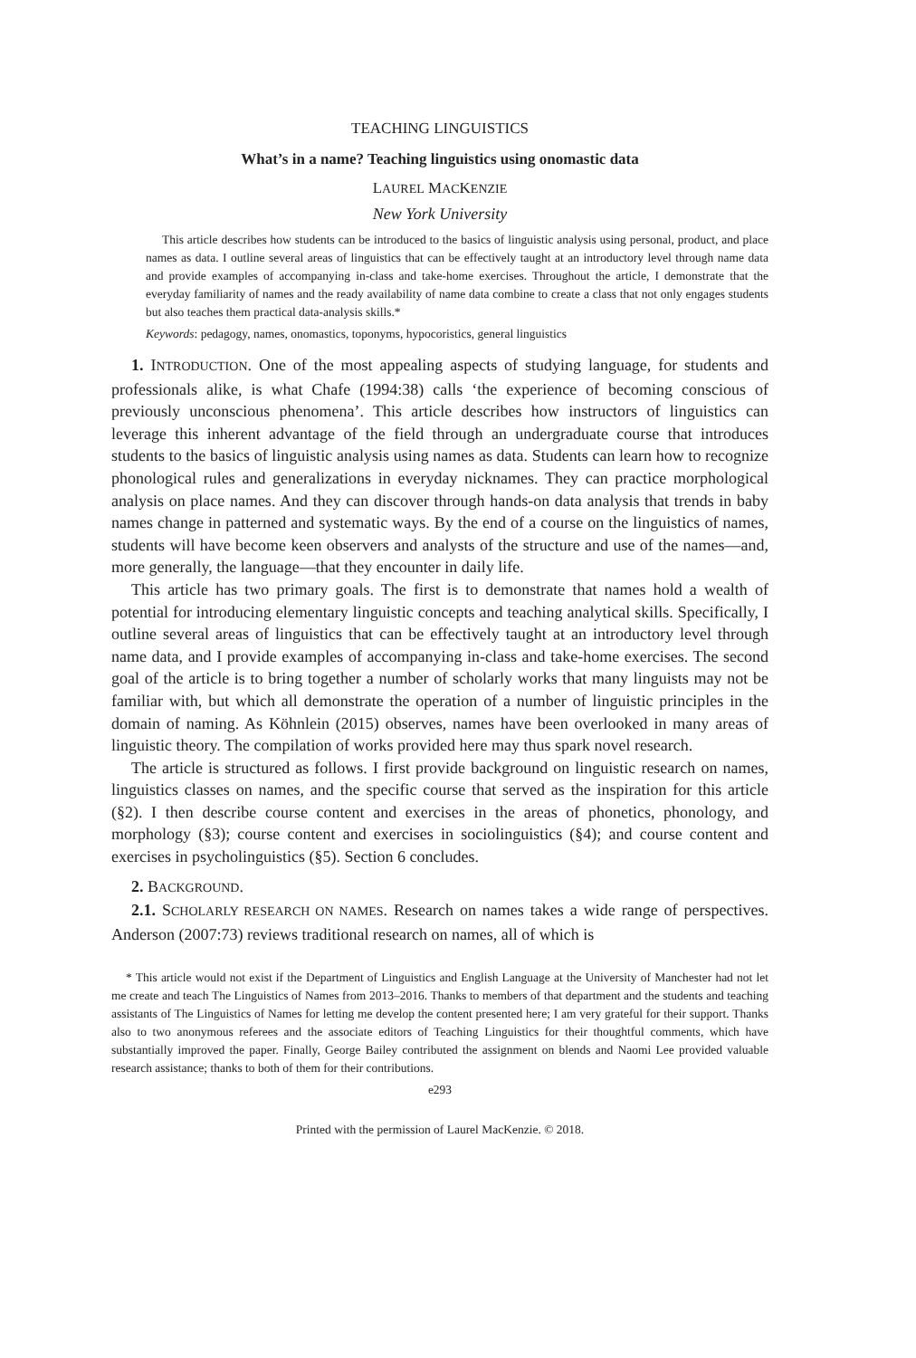TEACHING LINGUISTICS
What’s in a name? Teaching linguistics using onomastic data
LAUREL MACKENZIE
New York University
This article describes how students can be introduced to the basics of linguistic analysis using personal, product, and place names as data. I outline several areas of linguistics that can be effectively taught at an introductory level through name data and provide examples of accompanying in-class and take-home exercises. Throughout the article, I demonstrate that the everyday familiarity of names and the ready availability of name data combine to create a class that not only engages students but also teaches them practical data-analysis skills.*
Keywords: pedagogy, names, onomastics, toponyms, hypocoristics, general linguistics
1. INTRODUCTION. One of the most appealing aspects of studying language, for students and professionals alike, is what Chafe (1994:38) calls ‘the experience of becoming conscious of previously unconscious phenomena’. This article describes how instructors of linguistics can leverage this inherent advantage of the field through an undergraduate course that introduces students to the basics of linguistic analysis using names as data. Students can learn how to recognize phonological rules and generalizations in everyday nicknames. They can practice morphological analysis on place names. And they can discover through hands-on data analysis that trends in baby names change in patterned and systematic ways. By the end of a course on the linguistics of names, students will have become keen observers and analysts of the structure and use of the names—and, more generally, the language—that they encounter in daily life.
This article has two primary goals. The first is to demonstrate that names hold a wealth of potential for introducing elementary linguistic concepts and teaching analytical skills. Specifically, I outline several areas of linguistics that can be effectively taught at an introductory level through name data, and I provide examples of accompanying in-class and take-home exercises. The second goal of the article is to bring together a number of scholarly works that many linguists may not be familiar with, but which all demonstrate the operation of a number of linguistic principles in the domain of naming. As Köhnlein (2015) observes, names have been overlooked in many areas of linguistic theory. The compilation of works provided here may thus spark novel research.
The article is structured as follows. I first provide background on linguistic research on names, linguistics classes on names, and the specific course that served as the inspiration for this article (§2). I then describe course content and exercises in the areas of phonetics, phonology, and morphology (§3); course content and exercises in sociolinguistics (§4); and course content and exercises in psycholinguistics (§5). Section 6 concludes.
2. BACKGROUND.
2.1. SCHOLARLY RESEARCH ON NAMES. Research on names takes a wide range of perspectives. Anderson (2007:73) reviews traditional research on names, all of which is
* This article would not exist if the Department of Linguistics and English Language at the University of Manchester had not let me create and teach The Linguistics of Names from 2013–2016. Thanks to members of that department and the students and teaching assistants of The Linguistics of Names for letting me develop the content presented here; I am very grateful for their support. Thanks also to two anonymous referees and the associate editors of Teaching Linguistics for their thoughtful comments, which have substantially improved the paper. Finally, George Bailey contributed the assignment on blends and Naomi Lee provided valuable research assistance; thanks to both of them for their contributions.
e293
Printed with the permission of Laurel MacKenzie. © 2018.